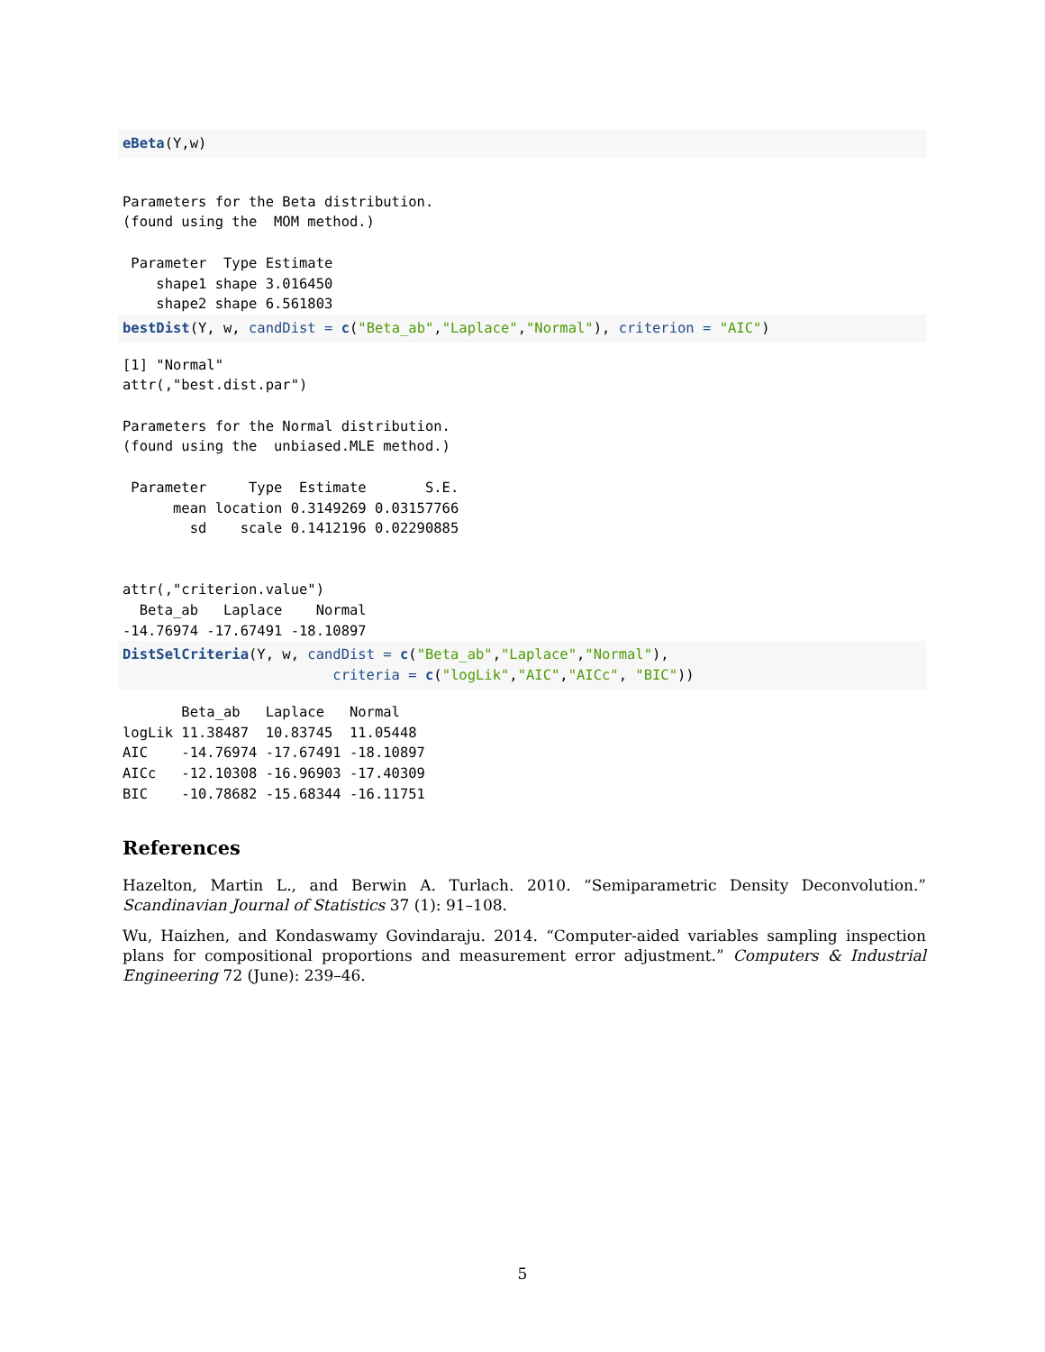eBeta(Y,w)
Parameters for the Beta distribution.
(found using the  MOM method.)

 Parameter  Type Estimate
    shape1 shape 3.016450
    shape2 shape 6.561803
bestDist(Y, w, candDist = c("Beta_ab","Laplace","Normal"), criterion = "AIC")
[1] "Normal"
attr(,"best.dist.par")

Parameters for the Normal distribution.
(found using the  unbiased.MLE method.)

 Parameter     Type  Estimate       S.E.
      mean location 0.3149269 0.03157766
        sd    scale 0.1412196 0.02290885


attr(,"criterion.value")
  Beta_ab   Laplace    Normal
-14.76974 -17.67491 -18.10897
DistSelCriteria(Y, w, candDist = c("Beta_ab","Laplace","Normal"),
                         criteria = c("logLik","AIC","AICc", "BIC"))
       Beta_ab   Laplace   Normal
logLik 11.38487  10.83745  11.05448
AIC    -14.76974 -17.67491 -18.10897
AICc   -12.10308 -16.96903 -17.40309
BIC    -10.78682 -15.68344 -16.11751
References
Hazelton, Martin L., and Berwin A. Turlach. 2010. “Semiparametric Density Deconvolution.” Scandinavian Journal of Statistics 37 (1): 91–108.
Wu, Haizhen, and Kondaswamy Govindaraju. 2014. “Computer-aided variables sampling inspection plans for compositional proportions and measurement error adjustment.” Computers & Industrial Engineering 72 (June): 239–46.
5